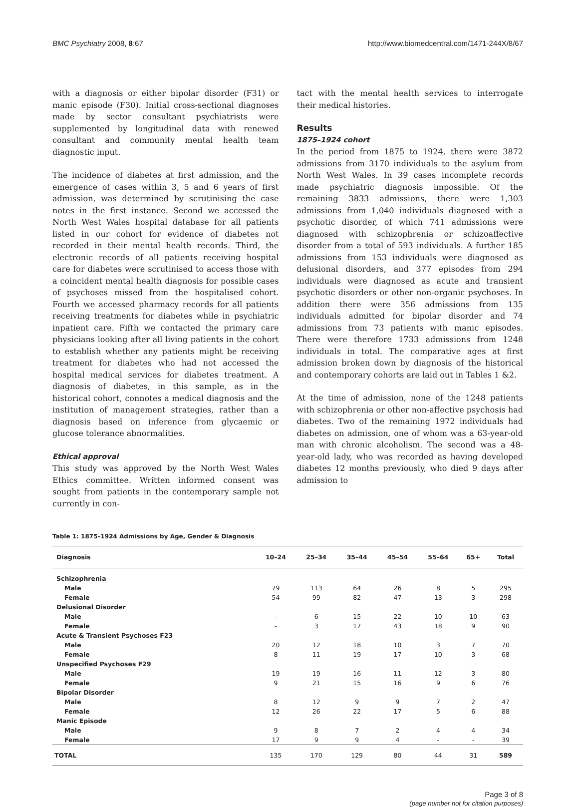BMC Psychiatry 2008, 8:67 http://www.biomedcentral.com/1471-244X/8/67
with a diagnosis or either bipolar disorder (F31) or manic episode (F30). Initial cross-sectional diagnoses made by sector consultant psychiatrists were supplemented by longitudinal data with renewed consultant and community mental health team diagnostic input.
The incidence of diabetes at first admission, and the emergence of cases within 3, 5 and 6 years of first admission, was determined by scrutinising the case notes in the first instance. Second we accessed the North West Wales hospital database for all patients listed in our cohort for evidence of diabetes not recorded in their mental health records. Third, the electronic records of all patients receiving hospital care for diabetes were scrutinised to access those with a coincident mental health diagnosis for possible cases of psychoses missed from the hospitalised cohort. Fourth we accessed pharmacy records for all patients receiving treatments for diabetes while in psychiatric inpatient care. Fifth we contacted the primary care physicians looking after all living patients in the cohort to establish whether any patients might be receiving treatment for diabetes who had not accessed the hospital medical services for diabetes treatment. A diagnosis of diabetes, in this sample, as in the historical cohort, connotes a medical diagnosis and the institution of management strategies, rather than a diagnosis based on inference from glycaemic or glucose tolerance abnormalities.
Ethical approval
This study was approved by the North West Wales Ethics committee. Written informed consent was sought from patients in the contemporary sample not currently in con-
tact with the mental health services to interrogate their medical histories.
Results
1875–1924 cohort
In the period from 1875 to 1924, there were 3872 admissions from 3170 individuals to the asylum from North West Wales. In 39 cases incomplete records made psychiatric diagnosis impossible. Of the remaining 3833 admissions, there were 1,303 admissions from 1,040 individuals diagnosed with a psychotic disorder, of which 741 admissions were diagnosed with schizophrenia or schizoaffective disorder from a total of 593 individuals. A further 185 admissions from 153 individuals were diagnosed as delusional disorders, and 377 episodes from 294 individuals were diagnosed as acute and transient psychotic disorders or other non-organic psychoses. In addition there were 356 admissions from 135 individuals admitted for bipolar disorder and 74 admissions from 73 patients with manic episodes. There were therefore 1733 admissions from 1248 individuals in total. The comparative ages at first admission broken down by diagnosis of the historical and contemporary cohorts are laid out in Tables 1 &2.
At the time of admission, none of the 1248 patients with schizophrenia or other non-affective psychosis had diabetes. Two of the remaining 1972 individuals had diabetes on admission, one of whom was a 63-year-old man with chronic alcoholism. The second was a 48-year-old lady, who was recorded as having developed diabetes 12 months previously, who died 9 days after admission to
Table 1: 1875–1924 Admissions by Age, Gender & Diagnosis
| Diagnosis | 10–24 | 25–34 | 35–44 | 45–54 | 55–64 | 65+ | Total |
| --- | --- | --- | --- | --- | --- | --- | --- |
| Schizophrenia | | | | | | | |
| Male | 79 | 113 | 64 | 26 | 8 | 5 | 295 |
| Female | 54 | 99 | 82 | 47 | 13 | 3 | 298 |
| Delusional Disorder | | | | | | | |
| Male | - | 6 | 15 | 22 | 10 | 10 | 63 |
| Female | - | 3 | 17 | 43 | 18 | 9 | 90 |
| Acute & Transient Psychoses F23 | | | | | | | |
| Male | 20 | 12 | 18 | 10 | 3 | 7 | 70 |
| Female | 8 | 11 | 19 | 17 | 10 | 3 | 68 |
| Unspecified Psychoses F29 | | | | | | | |
| Male | 19 | 19 | 16 | 11 | 12 | 3 | 80 |
| Female | 9 | 21 | 15 | 16 | 9 | 6 | 76 |
| Bipolar Disorder | | | | | | | |
| Male | 8 | 12 | 9 | 9 | 7 | 2 | 47 |
| Female | 12 | 26 | 22 | 17 | 5 | 6 | 88 |
| Manic Episode | | | | | | | |
| Male | 9 | 8 | 7 | 2 | 4 | 4 | 34 |
| Female | 17 | 9 | 9 | 4 | - | - | 39 |
| TOTAL | 135 | 170 | 129 | 80 | 44 | 31 | 589 |
Page 3 of 8
(page number not for citation purposes)